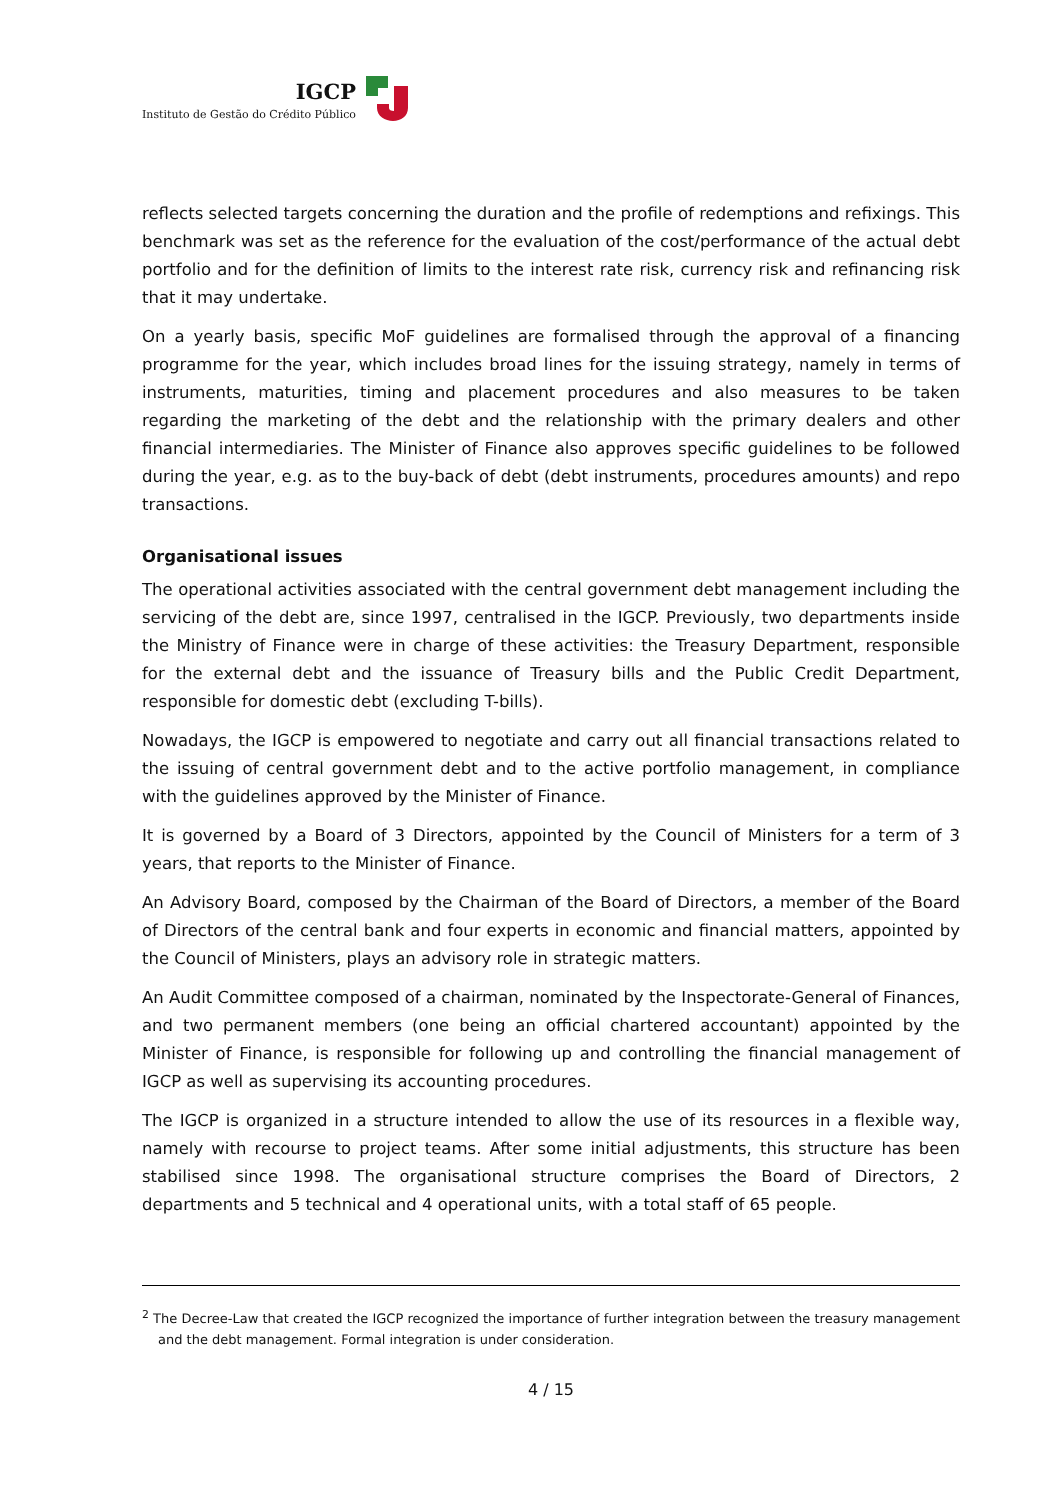IGCP
Instituto de Gestão do Crédito Público
reflects selected targets concerning the duration and the profile of redemptions and refixings. This benchmark was set as the reference for the evaluation of the cost/performance of the actual debt portfolio and for the definition of limits to the interest rate risk, currency risk and refinancing risk that it may undertake.
On a yearly basis, specific MoF guidelines are formalised through the approval of a financing programme for the year, which includes broad lines for the issuing strategy, namely in terms of instruments, maturities, timing and placement procedures and also measures to be taken regarding the marketing of the debt and the relationship with the primary dealers and other financial intermediaries. The Minister of Finance also approves specific guidelines to be followed during the year, e.g. as to the buy-back of debt (debt instruments, procedures amounts) and repo transactions.
Organisational issues
The operational activities associated with the central government debt management including the servicing of the debt are, since 1997, centralised in the IGCP. Previously, two departments inside the Ministry of Finance were in charge of these activities: the Treasury Department, responsible for the external debt and the issuance of Treasury bills and the Public Credit Department, responsible for domestic debt (excluding T-bills).
Nowadays, the IGCP is empowered to negotiate and carry out all financial transactions related to the issuing of central government debt and to the active portfolio management, in compliance with the guidelines approved by the Minister of Finance.
It is governed by a Board of 3 Directors, appointed by the Council of Ministers for a term of 3 years, that reports to the Minister of Finance.
An Advisory Board, composed by the Chairman of the Board of Directors, a member of the Board of Directors of the central bank and four experts in economic and financial matters, appointed by the Council of Ministers, plays an advisory role in strategic matters.
An Audit Committee composed of a chairman, nominated by the Inspectorate-General of Finances, and two permanent members (one being an official chartered accountant) appointed by the Minister of Finance, is responsible for following up and controlling the financial management of IGCP as well as supervising its accounting procedures.
The IGCP is organized in a structure intended to allow the use of its resources in a flexible way, namely with recourse to project teams. After some initial adjustments, this structure has been stabilised since 1998. The organisational structure comprises the Board of Directors, 2 departments and 5 technical and 4 operational units, with a total staff of 65 people.
<sup>2</sup> The Decree-Law that created the IGCP recognized the importance of further integration between the treasury management and the debt management. Formal integration is under consideration.
4 / 15